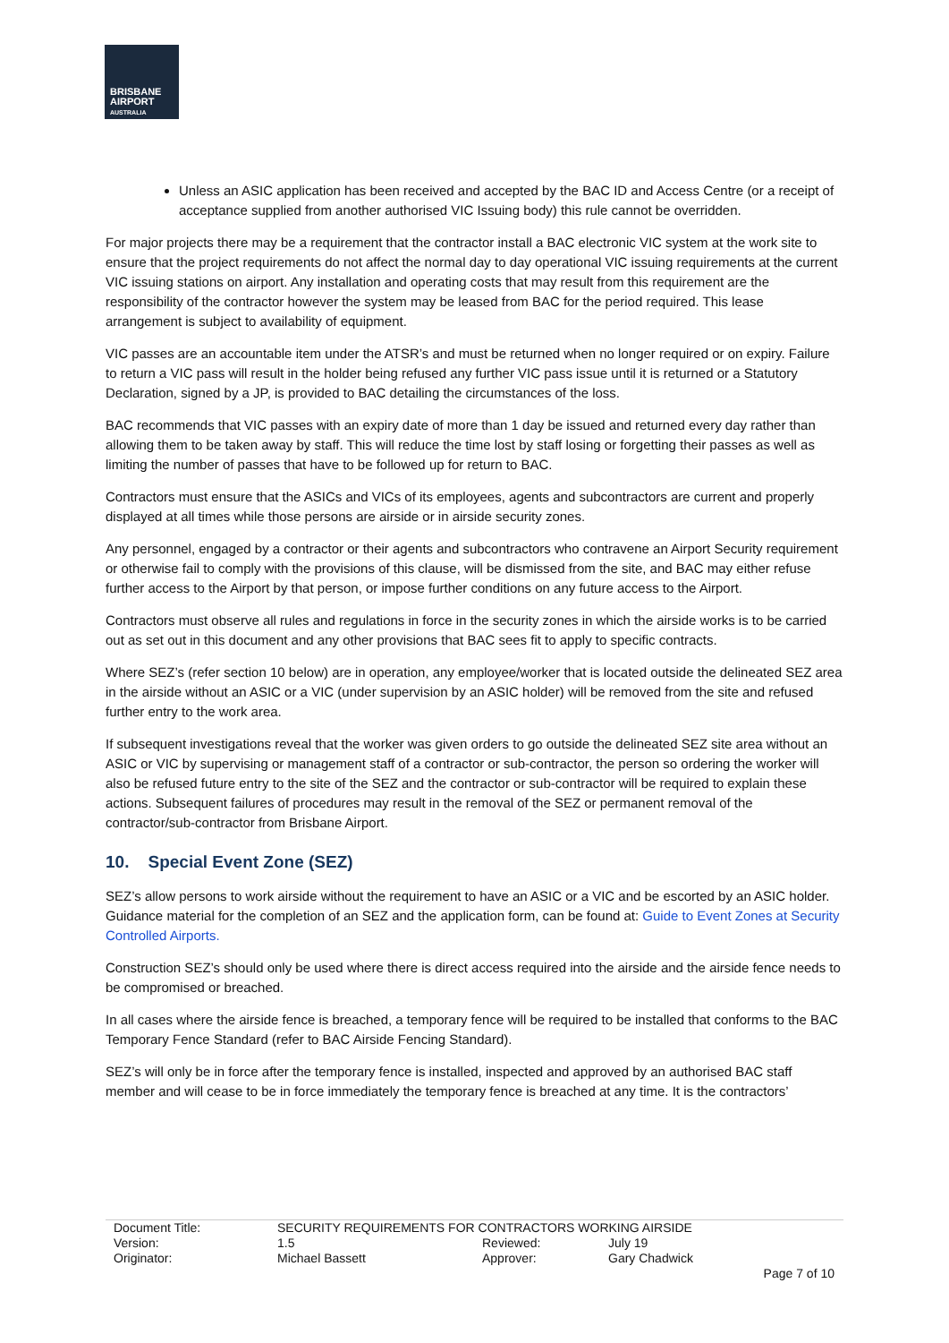BRISBANE
AIRPORT
AUSTRALIA
Unless an ASIC application has been received and accepted by the BAC ID and Access Centre (or a receipt of acceptance supplied from another authorised VIC Issuing body) this rule cannot be overridden.
For major projects there may be a requirement that the contractor install a BAC electronic VIC system at the work site to ensure that the project requirements do not affect the normal day to day operational VIC issuing requirements at the current VIC issuing stations on airport. Any installation and operating costs that may result from this requirement are the responsibility of the contractor however the system may be leased from BAC for the period required. This lease arrangement is subject to availability of equipment.
VIC passes are an accountable item under the ATSR’s and must be returned when no longer required or on expiry. Failure to return a VIC pass will result in the holder being refused any further VIC pass issue until it is returned or a Statutory Declaration, signed by a JP, is provided to BAC detailing the circumstances of the loss.
BAC recommends that VIC passes with an expiry date of more than 1 day be issued and returned every day rather than allowing them to be taken away by staff. This will reduce the time lost by staff losing or forgetting their passes as well as limiting the number of passes that have to be followed up for return to BAC.
Contractors must ensure that the ASICs and VICs of its employees, agents and subcontractors are current and properly displayed at all times while those persons are airside or in airside security zones.
Any personnel, engaged by a contractor or their agents and subcontractors who contravene an Airport Security requirement or otherwise fail to comply with the provisions of this clause, will be dismissed from the site, and BAC may either refuse further access to the Airport by that person, or impose further conditions on any future access to the Airport.
Contractors must observe all rules and regulations in force in the security zones in which the airside works is to be carried out as set out in this document and any other provisions that BAC sees fit to apply to specific contracts.
Where SEZ’s (refer section 10 below) are in operation, any employee/worker that is located outside the delineated SEZ area in the airside without an ASIC or a VIC (under supervision by an ASIC holder) will be removed from the site and refused further entry to the work area.
If subsequent investigations reveal that the worker was given orders to go outside the delineated SEZ site area without an ASIC or VIC by supervising or management staff of a contractor or sub-contractor, the person so ordering the worker will also be refused future entry to the site of the SEZ and the contractor or sub-contractor will be required to explain these actions. Subsequent failures of procedures may result in the removal of the SEZ or permanent removal of the contractor/sub-contractor from Brisbane Airport.
10. Special Event Zone (SEZ)
SEZ’s allow persons to work airside without the requirement to have an ASIC or a VIC and be escorted by an ASIC holder. Guidance material for the completion of an SEZ and the application form, can be found at: Guide to Event Zones at Security Controlled Airports.
Construction SEZ’s should only be used where there is direct access required into the airside and the airside fence needs to be compromised or breached.
In all cases where the airside fence is breached, a temporary fence will be required to be installed that conforms to the BAC Temporary Fence Standard (refer to BAC Airside Fencing Standard).
SEZ’s will only be in force after the temporary fence is installed, inspected and approved by an authorised BAC staff member and will cease to be in force immediately the temporary fence is breached at any time. It is the contractors’
| Document Title: | SECURITY REQUIREMENTS FOR CONTRACTORS WORKING AIRSIDE | | |
| Version: | 1.5 | Reviewed: | July 19 |
| Originator: | Michael Bassett | Approver: | Gary Chadwick |
Page 7 of 10